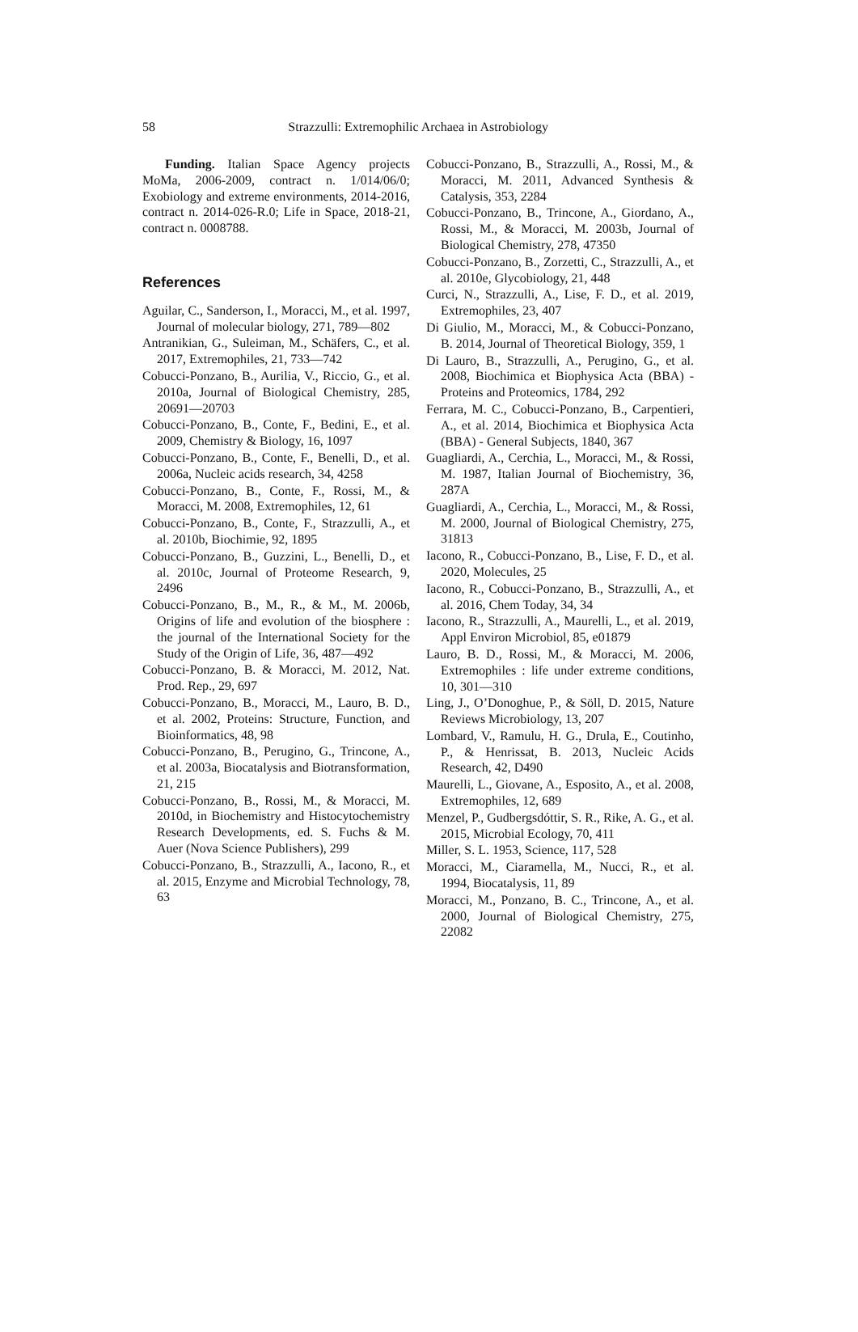58 Strazzulli: Extremophilic Archaea in Astrobiology
Funding. Italian Space Agency projects MoMa, 2006-2009, contract n. 1/014/06/0; Exobiology and extreme environments, 2014-2016, contract n. 2014-026-R.0; Life in Space, 2018-21, contract n. 0008788.
References
Aguilar, C., Sanderson, I., Moracci, M., et al. 1997, Journal of molecular biology, 271, 789—802
Antranikian, G., Suleiman, M., Schäfers, C., et al. 2017, Extremophiles, 21, 733—742
Cobucci-Ponzano, B., Aurilia, V., Riccio, G., et al. 2010a, Journal of Biological Chemistry, 285, 20691—20703
Cobucci-Ponzano, B., Conte, F., Bedini, E., et al. 2009, Chemistry & Biology, 16, 1097
Cobucci-Ponzano, B., Conte, F., Benelli, D., et al. 2006a, Nucleic acids research, 34, 4258
Cobucci-Ponzano, B., Conte, F., Rossi, M., & Moracci, M. 2008, Extremophiles, 12, 61
Cobucci-Ponzano, B., Conte, F., Strazzulli, A., et al. 2010b, Biochimie, 92, 1895
Cobucci-Ponzano, B., Guzzini, L., Benelli, D., et al. 2010c, Journal of Proteome Research, 9, 2496
Cobucci-Ponzano, B., M., R., & M., M. 2006b, Origins of life and evolution of the biosphere : the journal of the International Society for the Study of the Origin of Life, 36, 487—492
Cobucci-Ponzano, B. & Moracci, M. 2012, Nat. Prod. Rep., 29, 697
Cobucci-Ponzano, B., Moracci, M., Lauro, B. D., et al. 2002, Proteins: Structure, Function, and Bioinformatics, 48, 98
Cobucci-Ponzano, B., Perugino, G., Trincone, A., et al. 2003a, Biocatalysis and Biotransformation, 21, 215
Cobucci-Ponzano, B., Rossi, M., & Moracci, M. 2010d, in Biochemistry and Histocytochemistry Research Developments, ed. S. Fuchs & M. Auer (Nova Science Publishers), 299
Cobucci-Ponzano, B., Strazzulli, A., Iacono, R., et al. 2015, Enzyme and Microbial Technology, 78, 63
Cobucci-Ponzano, B., Strazzulli, A., Rossi, M., & Moracci, M. 2011, Advanced Synthesis & Catalysis, 353, 2284
Cobucci-Ponzano, B., Trincone, A., Giordano, A., Rossi, M., & Moracci, M. 2003b, Journal of Biological Chemistry, 278, 47350
Cobucci-Ponzano, B., Zorzetti, C., Strazzulli, A., et al. 2010e, Glycobiology, 21, 448
Curci, N., Strazzulli, A., Lise, F. D., et al. 2019, Extremophiles, 23, 407
Di Giulio, M., Moracci, M., & Cobucci-Ponzano, B. 2014, Journal of Theoretical Biology, 359, 1
Di Lauro, B., Strazzulli, A., Perugino, G., et al. 2008, Biochimica et Biophysica Acta (BBA) - Proteins and Proteomics, 1784, 292
Ferrara, M. C., Cobucci-Ponzano, B., Carpentieri, A., et al. 2014, Biochimica et Biophysica Acta (BBA) - General Subjects, 1840, 367
Guagliardi, A., Cerchia, L., Moracci, M., & Rossi, M. 1987, Italian Journal of Biochemistry, 36, 287A
Guagliardi, A., Cerchia, L., Moracci, M., & Rossi, M. 2000, Journal of Biological Chemistry, 275, 31813
Iacono, R., Cobucci-Ponzano, B., Lise, F. D., et al. 2020, Molecules, 25
Iacono, R., Cobucci-Ponzano, B., Strazzulli, A., et al. 2016, Chem Today, 34, 34
Iacono, R., Strazzulli, A., Maurelli, L., et al. 2019, Appl Environ Microbiol, 85, e01879
Lauro, B. D., Rossi, M., & Moracci, M. 2006, Extremophiles : life under extreme conditions, 10, 301—310
Ling, J., O’Donoghue, P., & Söll, D. 2015, Nature Reviews Microbiology, 13, 207
Lombard, V., Ramulu, H. G., Drula, E., Coutinho, P., & Henrissat, B. 2013, Nucleic Acids Research, 42, D490
Maurelli, L., Giovane, A., Esposito, A., et al. 2008, Extremophiles, 12, 689
Menzel, P., Gudbergsdóttir, S. R., Rike, A. G., et al. 2015, Microbial Ecology, 70, 411
Miller, S. L. 1953, Science, 117, 528
Moracci, M., Ciaramella, M., Nucci, R., et al. 1994, Biocatalysis, 11, 89
Moracci, M., Ponzano, B. C., Trincone, A., et al. 2000, Journal of Biological Chemistry, 275, 22082